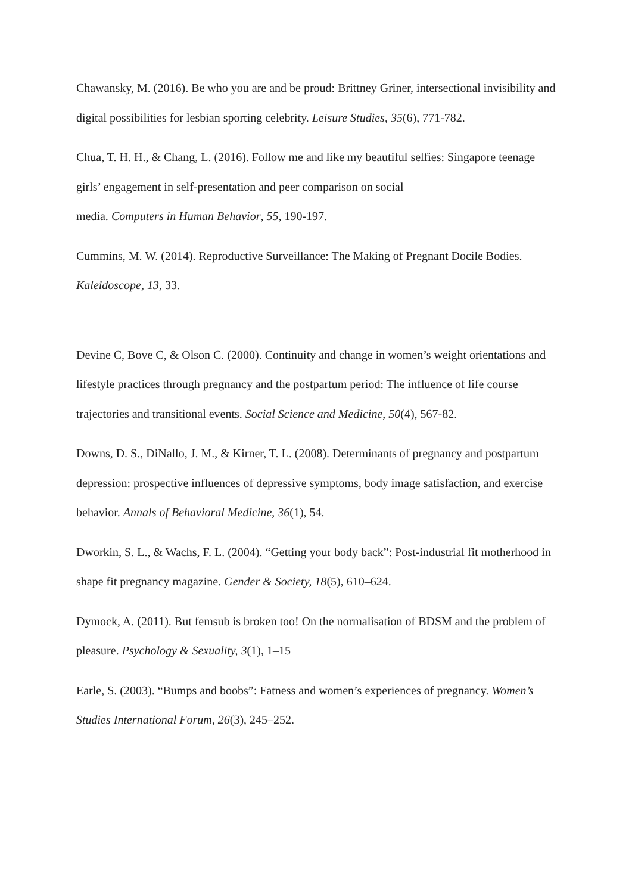Chawansky, M. (2016). Be who you are and be proud: Brittney Griner, intersectional invisibility and digital possibilities for lesbian sporting celebrity. Leisure Studies, 35(6), 771-782.
Chua, T. H. H., & Chang, L. (2016). Follow me and like my beautiful selfies: Singapore teenage girls’ engagement in self-presentation and peer comparison on social
media. Computers in Human Behavior, 55, 190-197.
Cummins, M. W. (2014). Reproductive Surveillance: The Making of Pregnant Docile Bodies. Kaleidoscope, 13, 33.
Devine C, Bove C, & Olson C. (2000). Continuity and change in women’s weight orientations and lifestyle practices through pregnancy and the postpartum period: The influence of life course trajectories and transitional events. Social Science and Medicine, 50(4), 567-82.
Downs, D. S., DiNallo, J. M., & Kirner, T. L. (2008). Determinants of pregnancy and postpartum depression: prospective influences of depressive symptoms, body image satisfaction, and exercise behavior. Annals of Behavioral Medicine, 36(1), 54.
Dworkin, S. L., & Wachs, F. L. (2004). “Getting your body back”: Post-industrial fit motherhood in shape fit pregnancy magazine. Gender & Society, 18(5), 610–624.
Dymock, A. (2011). But femsub is broken too! On the normalisation of BDSM and the problem of pleasure. Psychology & Sexuality, 3(1), 1–15
Earle, S. (2003). “Bumps and boobs”: Fatness and women’s experiences of pregnancy. Women’s Studies International Forum, 26(3), 245–252.